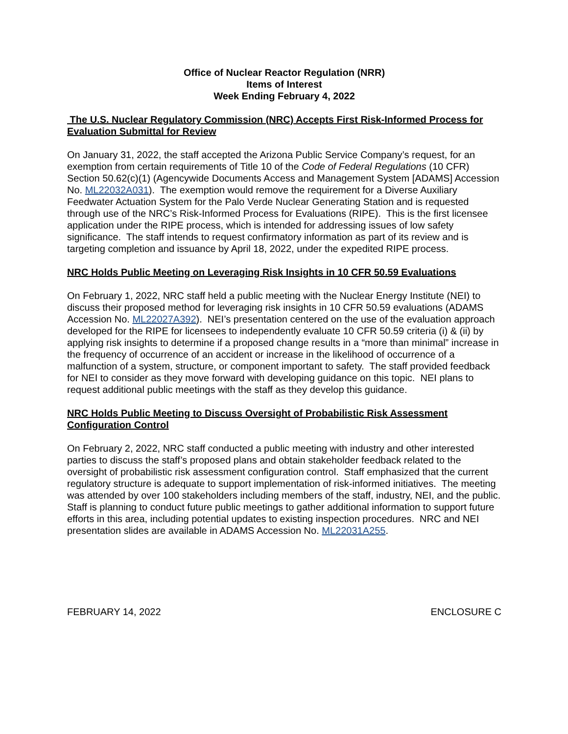Office of Nuclear Reactor Regulation (NRR)
Items of Interest
Week Ending February 4, 2022
The U.S. Nuclear Regulatory Commission (NRC) Accepts First Risk-Informed Process for Evaluation Submittal for Review
On January 31, 2022, the staff accepted the Arizona Public Service Company’s request, for an exemption from certain requirements of Title 10 of the Code of Federal Regulations (10 CFR) Section 50.62(c)(1) (Agencywide Documents Access and Management System [ADAMS] Accession No. ML22032A031). The exemption would remove the requirement for a Diverse Auxiliary Feedwater Actuation System for the Palo Verde Nuclear Generating Station and is requested through use of the NRC’s Risk-Informed Process for Evaluations (RIPE). This is the first licensee application under the RIPE process, which is intended for addressing issues of low safety significance. The staff intends to request confirmatory information as part of its review and is targeting completion and issuance by April 18, 2022, under the expedited RIPE process.
NRC Holds Public Meeting on Leveraging Risk Insights in 10 CFR 50.59 Evaluations
On February 1, 2022, NRC staff held a public meeting with the Nuclear Energy Institute (NEI) to discuss their proposed method for leveraging risk insights in 10 CFR 50.59 evaluations (ADAMS Accession No. ML22027A392). NEI’s presentation centered on the use of the evaluation approach developed for the RIPE for licensees to independently evaluate 10 CFR 50.59 criteria (i) & (ii) by applying risk insights to determine if a proposed change results in a “more than minimal” increase in the frequency of occurrence of an accident or increase in the likelihood of occurrence of a malfunction of a system, structure, or component important to safety. The staff provided feedback for NEI to consider as they move forward with developing guidance on this topic. NEI plans to request additional public meetings with the staff as they develop this guidance.
NRC Holds Public Meeting to Discuss Oversight of Probabilistic Risk Assessment Configuration Control
On February 2, 2022, NRC staff conducted a public meeting with industry and other interested parties to discuss the staff’s proposed plans and obtain stakeholder feedback related to the oversight of probabilistic risk assessment configuration control. Staff emphasized that the current regulatory structure is adequate to support implementation of risk-informed initiatives. The meeting was attended by over 100 stakeholders including members of the staff, industry, NEI, and the public. Staff is planning to conduct future public meetings to gather additional information to support future efforts in this area, including potential updates to existing inspection procedures. NRC and NEI presentation slides are available in ADAMS Accession No. ML22031A255.
FEBRUARY 14, 2022 ENCLOSURE C